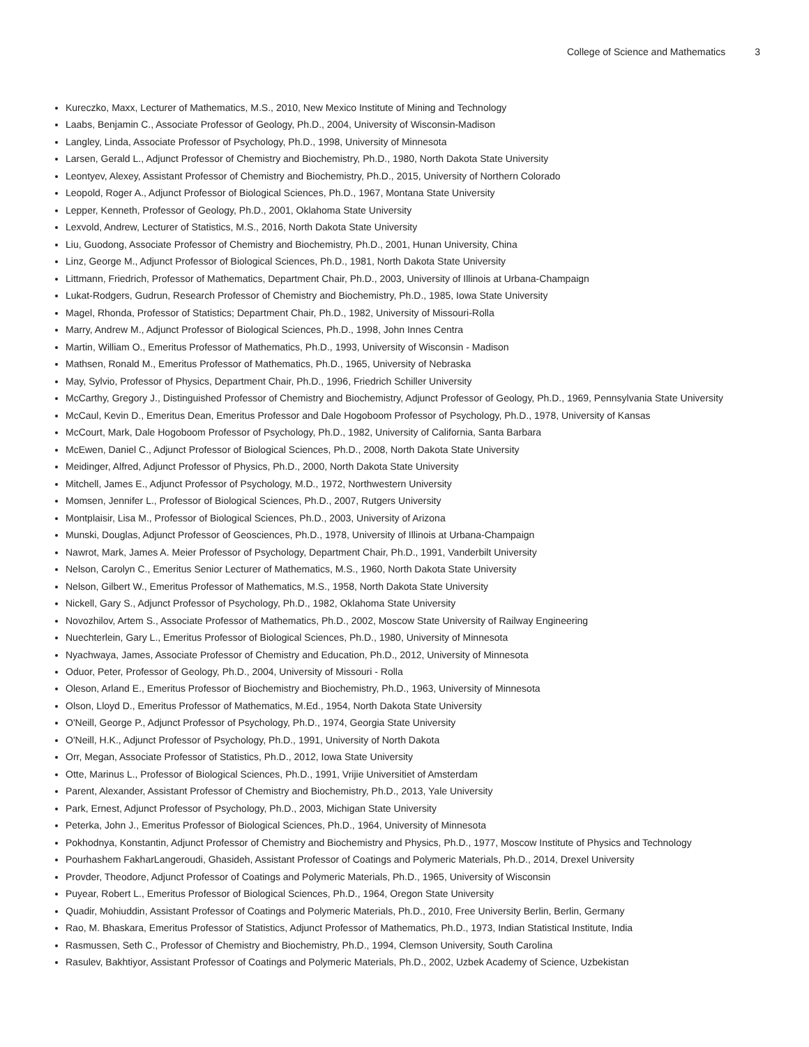College of Science and Mathematics 3
Kureczko, Maxx, Lecturer of Mathematics, M.S., 2010, New Mexico Institute of Mining and Technology
Laabs, Benjamin C., Associate Professor of Geology, Ph.D., 2004, University of Wisconsin-Madison
Langley, Linda, Associate Professor of Psychology, Ph.D., 1998, University of Minnesota
Larsen, Gerald L., Adjunct Professor of Chemistry and Biochemistry, Ph.D., 1980, North Dakota State University
Leontyev, Alexey, Assistant Professor of Chemistry and Biochemistry, Ph.D., 2015, University of Northern Colorado
Leopold, Roger A., Adjunct Professor of Biological Sciences, Ph.D., 1967, Montana State University
Lepper, Kenneth, Professor of Geology, Ph.D., 2001, Oklahoma State University
Lexvold, Andrew, Lecturer of Statistics, M.S., 2016, North Dakota State University
Liu, Guodong, Associate Professor of Chemistry and Biochemistry, Ph.D., 2001, Hunan University, China
Linz, George M., Adjunct Professor of Biological Sciences, Ph.D., 1981, North Dakota State University
Littmann, Friedrich, Professor of Mathematics, Department Chair, Ph.D., 2003, University of Illinois at Urbana-Champaign
Lukat-Rodgers, Gudrun, Research Professor of Chemistry and Biochemistry, Ph.D., 1985, Iowa State University
Magel, Rhonda, Professor of Statistics; Department Chair, Ph.D., 1982, University of Missouri-Rolla
Marry, Andrew M., Adjunct Professor of Biological Sciences, Ph.D., 1998, John Innes Centra
Martin, William O., Emeritus Professor of Mathematics, Ph.D., 1993, University of Wisconsin - Madison
Mathsen, Ronald M., Emeritus Professor of Mathematics, Ph.D., 1965, University of Nebraska
May, Sylvio, Professor of Physics, Department Chair, Ph.D., 1996, Friedrich Schiller University
McCarthy, Gregory J., Distinguished Professor of Chemistry and Biochemistry, Adjunct Professor of Geology, Ph.D., 1969, Pennsylvania State University
McCaul, Kevin D., Emeritus Dean, Emeritus Professor and Dale Hogoboom Professor of Psychology, Ph.D., 1978, University of Kansas
McCourt, Mark, Dale Hogoboom Professor of Psychology, Ph.D., 1982, University of California, Santa Barbara
McEwen, Daniel C., Adjunct Professor of Biological Sciences, Ph.D., 2008, North Dakota State University
Meidinger, Alfred, Adjunct Professor of Physics, Ph.D., 2000, North Dakota State University
Mitchell, James E., Adjunct Professor of Psychology, M.D., 1972, Northwestern University
Momsen, Jennifer L., Professor of Biological Sciences, Ph.D., 2007, Rutgers University
Montplaisir, Lisa M., Professor of Biological Sciences, Ph.D., 2003, University of Arizona
Munski, Douglas, Adjunct Professor of Geosciences, Ph.D., 1978, University of Illinois at Urbana-Champaign
Nawrot, Mark, James A. Meier Professor of Psychology, Department Chair, Ph.D., 1991, Vanderbilt University
Nelson, Carolyn C., Emeritus Senior Lecturer of Mathematics, M.S., 1960, North Dakota State University
Nelson, Gilbert W., Emeritus Professor of Mathematics, M.S., 1958, North Dakota State University
Nickell, Gary S., Adjunct Professor of Psychology, Ph.D., 1982, Oklahoma State University
Novozhilov, Artem S., Associate Professor of Mathematics, Ph.D., 2002, Moscow State University of Railway Engineering
Nuechterlein, Gary L., Emeritus Professor of Biological Sciences, Ph.D., 1980, University of Minnesota
Nyachwaya, James, Associate Professor of Chemistry and Education, Ph.D., 2012, University of Minnesota
Oduor, Peter, Professor of Geology, Ph.D., 2004, University of Missouri - Rolla
Oleson, Arland E., Emeritus Professor of Biochemistry and Biochemistry, Ph.D., 1963, University of Minnesota
Olson, Lloyd D., Emeritus Professor of Mathematics, M.Ed., 1954, North Dakota State University
O'Neill, George P., Adjunct Professor of Psychology, Ph.D., 1974, Georgia State University
O'Neill, H.K., Adjunct Professor of Psychology, Ph.D., 1991, University of North Dakota
Orr, Megan, Associate Professor of Statistics, Ph.D., 2012, Iowa State University
Otte, Marinus L., Professor of Biological Sciences, Ph.D., 1991, Vrijie Universitiet of Amsterdam
Parent, Alexander, Assistant Professor of Chemistry and Biochemistry, Ph.D., 2013, Yale University
Park, Ernest, Adjunct Professor of Psychology, Ph.D., 2003, Michigan State University
Peterka, John J., Emeritus Professor of Biological Sciences, Ph.D., 1964, University of Minnesota
Pokhodnya, Konstantin, Adjunct Professor of Chemistry and Biochemistry and Physics, Ph.D., 1977, Moscow Institute of Physics and Technology
Pourhashem FakharLangeroudi, Ghasideh, Assistant Professor of Coatings and Polymeric Materials, Ph.D., 2014, Drexel University
Provder, Theodore, Adjunct Professor of Coatings and Polymeric Materials, Ph.D., 1965, University of Wisconsin
Puyear, Robert L., Emeritus Professor of Biological Sciences, Ph.D., 1964, Oregon State University
Quadir, Mohiuddin, Assistant Professor of Coatings and Polymeric Materials, Ph.D., 2010, Free University Berlin, Berlin, Germany
Rao, M. Bhaskara, Emeritus Professor of Statistics, Adjunct Professor of Mathematics, Ph.D., 1973, Indian Statistical Institute, India
Rasmussen, Seth C., Professor of Chemistry and Biochemistry, Ph.D., 1994, Clemson University, South Carolina
Rasulev, Bakhtiyor, Assistant Professor of Coatings and Polymeric Materials, Ph.D., 2002, Uzbek Academy of Science, Uzbekistan